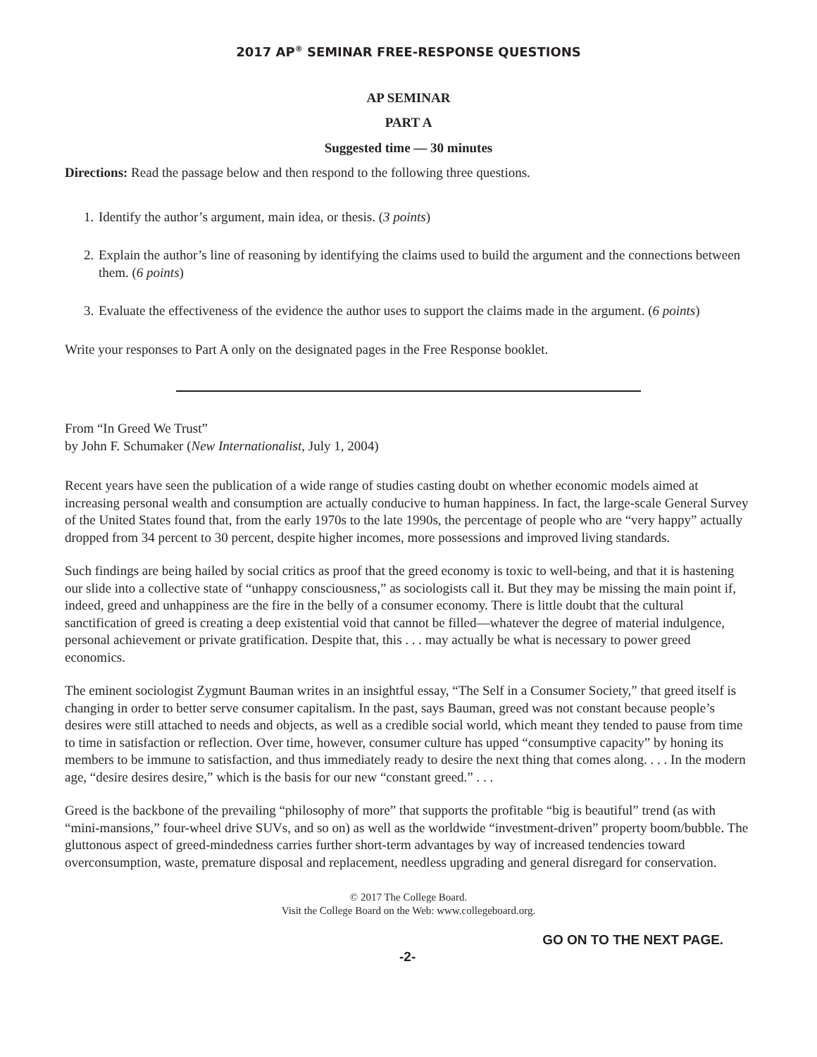2017 AP<sup>®</sup> SEMINAR FREE-RESPONSE QUESTIONS
AP SEMINAR
PART A
Suggested time — 30 minutes
Directions: Read the passage below and then respond to the following three questions.
1. Identify the author’s argument, main idea, or thesis. (3 points)
2. Explain the author’s line of reasoning by identifying the claims used to build the argument and the connections between them. (6 points)
3. Evaluate the effectiveness of the evidence the author uses to support the claims made in the argument. (6 points)
Write your responses to Part A only on the designated pages in the Free Response booklet.
From “In Greed We Trust”
by John F. Schumaker (New Internationalist, July 1, 2004)
Recent years have seen the publication of a wide range of studies casting doubt on whether economic models aimed at increasing personal wealth and consumption are actually conducive to human happiness. In fact, the large-scale General Survey of the United States found that, from the early 1970s to the late 1990s, the percentage of people who are “very happy” actually dropped from 34 percent to 30 percent, despite higher incomes, more possessions and improved living standards.
Such findings are being hailed by social critics as proof that the greed economy is toxic to well-being, and that it is hastening our slide into a collective state of “unhappy consciousness,” as sociologists call it. But they may be missing the main point if, indeed, greed and unhappiness are the fire in the belly of a consumer economy. There is little doubt that the cultural sanctification of greed is creating a deep existential void that cannot be filled—whatever the degree of material indulgence, personal achievement or private gratification. Despite that, this . . . may actually be what is necessary to power greed economics.
The eminent sociologist Zygmunt Bauman writes in an insightful essay, “The Self in a Consumer Society,” that greed itself is changing in order to better serve consumer capitalism. In the past, says Bauman, greed was not constant because people’s desires were still attached to needs and objects, as well as a credible social world, which meant they tended to pause from time to time in satisfaction or reflection. Over time, however, consumer culture has upped “consumptive capacity” by honing its members to be immune to satisfaction, and thus immediately ready to desire the next thing that comes along. . . . In the modern age, “desire desires desire,” which is the basis for our new “constant greed.” . . .
Greed is the backbone of the prevailing “philosophy of more” that supports the profitable “big is beautiful” trend (as with “mini-mansions,” four-wheel drive SUVs, and so on) as well as the worldwide “investment-driven” property boom/bubble. The gluttonous aspect of greed-mindedness carries further short-term advantages by way of increased tendencies toward overconsumption, waste, premature disposal and replacement, needless upgrading and general disregard for conservation.
© 2017 The College Board.
Visit the College Board on the Web: www.collegeboard.org.
-2- GO ON TO THE NEXT PAGE.